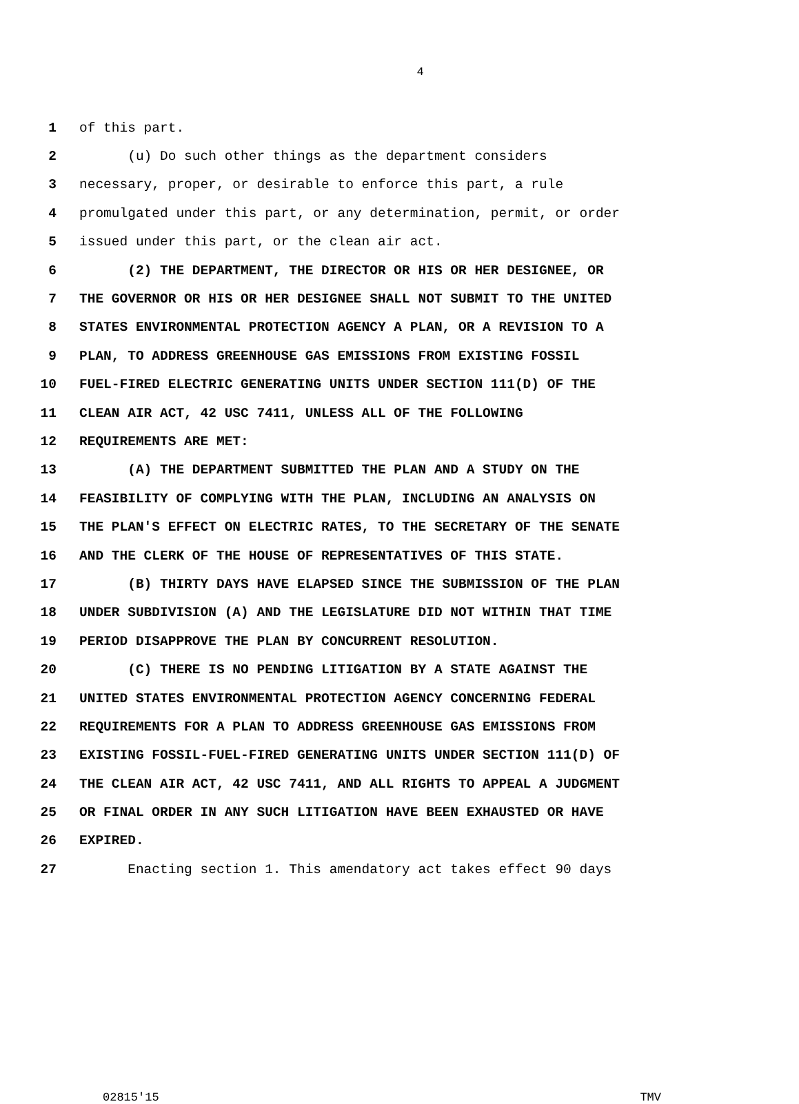4
1 of this part.
2 (u) Do such other things as the department considers
3 necessary, proper, or desirable to enforce this part, a rule
4 promulgated under this part, or any determination, permit, or order
5 issued under this part, or the clean air act.
6 (2) THE DEPARTMENT, THE DIRECTOR OR HIS OR HER DESIGNEE, OR
7 THE GOVERNOR OR HIS OR HER DESIGNEE SHALL NOT SUBMIT TO THE UNITED
8 STATES ENVIRONMENTAL PROTECTION AGENCY A PLAN, OR A REVISION TO A
9 PLAN, TO ADDRESS GREENHOUSE GAS EMISSIONS FROM EXISTING FOSSIL
10 FUEL-FIRED ELECTRIC GENERATING UNITS UNDER SECTION 111(D) OF THE
11 CLEAN AIR ACT, 42 USC 7411, UNLESS ALL OF THE FOLLOWING
12 REQUIREMENTS ARE MET:
13 (A) THE DEPARTMENT SUBMITTED THE PLAN AND A STUDY ON THE
14 FEASIBILITY OF COMPLYING WITH THE PLAN, INCLUDING AN ANALYSIS ON
15 THE PLAN'S EFFECT ON ELECTRIC RATES, TO THE SECRETARY OF THE SENATE
16 AND THE CLERK OF THE HOUSE OF REPRESENTATIVES OF THIS STATE.
17 (B) THIRTY DAYS HAVE ELAPSED SINCE THE SUBMISSION OF THE PLAN
18 UNDER SUBDIVISION (A) AND THE LEGISLATURE DID NOT WITHIN THAT TIME
19 PERIOD DISAPPROVE THE PLAN BY CONCURRENT RESOLUTION.
20 (C) THERE IS NO PENDING LITIGATION BY A STATE AGAINST THE
21 UNITED STATES ENVIRONMENTAL PROTECTION AGENCY CONCERNING FEDERAL
22 REQUIREMENTS FOR A PLAN TO ADDRESS GREENHOUSE GAS EMISSIONS FROM
23 EXISTING FOSSIL-FUEL-FIRED GENERATING UNITS UNDER SECTION 111(D) OF
24 THE CLEAN AIR ACT, 42 USC 7411, AND ALL RIGHTS TO APPEAL A JUDGMENT
25 OR FINAL ORDER IN ANY SUCH LITIGATION HAVE BEEN EXHAUSTED OR HAVE
26 EXPIRED.
27 Enacting section 1. This amendatory act takes effect 90 days
02815'15 TMV